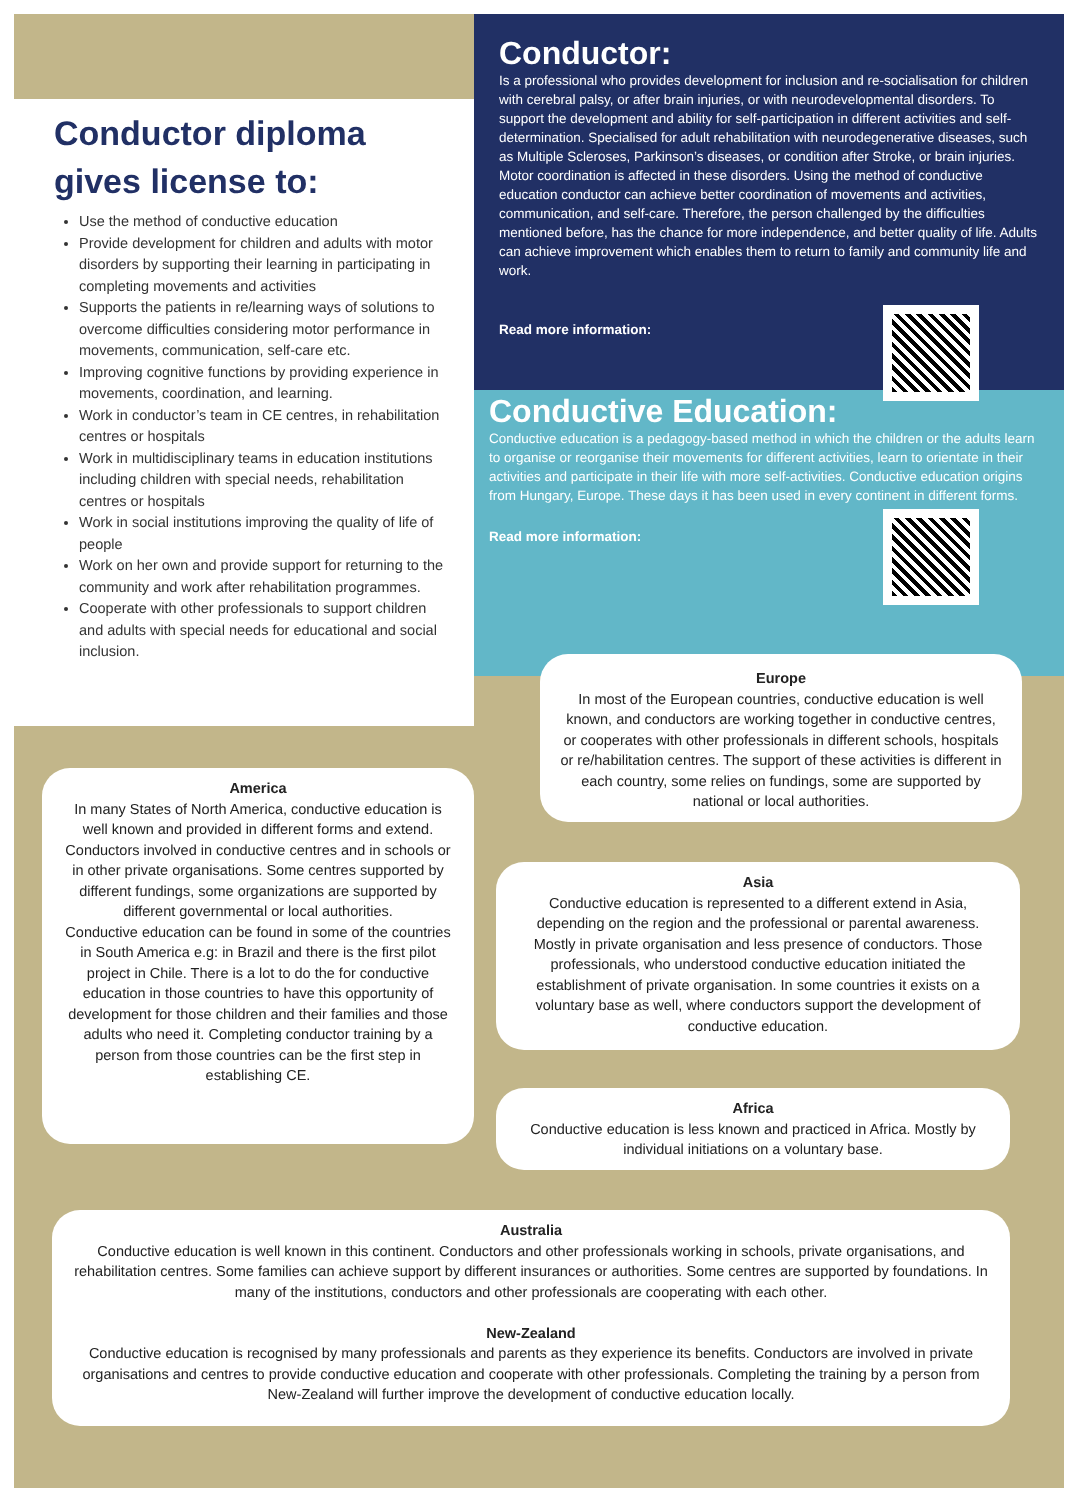Conductor diploma gives license to:
Use the method of conductive education
Provide development for children and adults with motor disorders by supporting their learning in participating in completing movements and activities
Supports the patients in re/learning ways of solutions to overcome difficulties considering motor performance in movements, communication, self-care etc.
Improving cognitive functions by providing experience in movements, coordination, and learning.
Work in conductor’s team in CE centres, in rehabilitation centres or hospitals
Work in multidisciplinary teams in education institutions including children with special needs, rehabilitation centres or hospitals
Work in social institutions improving the quality of life of people
Work on her own and provide support for returning to the community and work after rehabilitation programmes.
Cooperate with other professionals to support children and adults with special needs for educational and social inclusion.
Conductor:
Is a professional who provides development for inclusion and re-socialisation for children with cerebral palsy, or after brain injuries, or with neurodevelopmental disorders. To support the development and ability for self-participation in different activities and self-determination. Specialised for adult rehabilitation with neurodegenerative diseases, such as Multiple Scleroses, Parkinson’s diseases, or condition after Stroke, or brain injuries. Motor coordination is affected in these disorders. Using the method of conductive education conductor can achieve better coordination of movements and activities, communication, and self-care. Therefore, the person challenged by the difficulties mentioned before, has the chance for more independence, and better quality of life. Adults can achieve improvement which enables them to return to family and community life and work.
Read more information:
Conductive Education:
Conductive education is a pedagogy-based method in which the children or the adults learn to organise or reorganise their movements for different activities, learn to orientate in their activities and participate in their life with more self-activities. Conductive education origins from Hungary, Europe. These days it has been used in every continent in different forms.
Read more information:
Europe
In most of the European countries, conductive education is well known, and conductors are working together in conductive centres, or cooperates with other professionals in different schools, hospitals or re/habilitation centres. The support of these activities is different in each country, some relies on fundings, some are supported by national or local authorities.
America
In many States of North America, conductive education is well known and provided in different forms and extend. Conductors involved in conductive centres and in schools or in other private organisations. Some centres supported by different fundings, some organizations are supported by different governmental or local authorities.
Conductive education can be found in some of the countries in South America e.g: in Brazil and there is the first pilot project in Chile. There is a lot to do the for conductive education in those countries to have this opportunity of development for those children and their families and those adults who need it. Completing conductor training by a person from those countries can be the first step in establishing CE.
Asia
Conductive education is represented to a different extend in Asia, depending on the region and the professional or parental awareness. Mostly in private organisation and less presence of conductors. Those professionals, who understood conductive education initiated the establishment of private organisation. In some countries it exists on a voluntary base as well, where conductors support the development of conductive education.
Africa
Conductive education is less known and practiced in Africa. Mostly by individual initiations on a voluntary base.
Australia
Conductive education is well known in this continent. Conductors and other professionals working in schools, private organisations, and rehabilitation centres. Some families can achieve support by different insurances or authorities. Some centres are supported by foundations. In many of the institutions, conductors and other professionals are cooperating with each other.
New-Zealand
Conductive education is recognised by many professionals and parents as they experience its benefits. Conductors are involved in private organisations and centres to provide conductive education and cooperate with other professionals. Completing the training by a person from New-Zealand will further improve the development of conductive education locally.